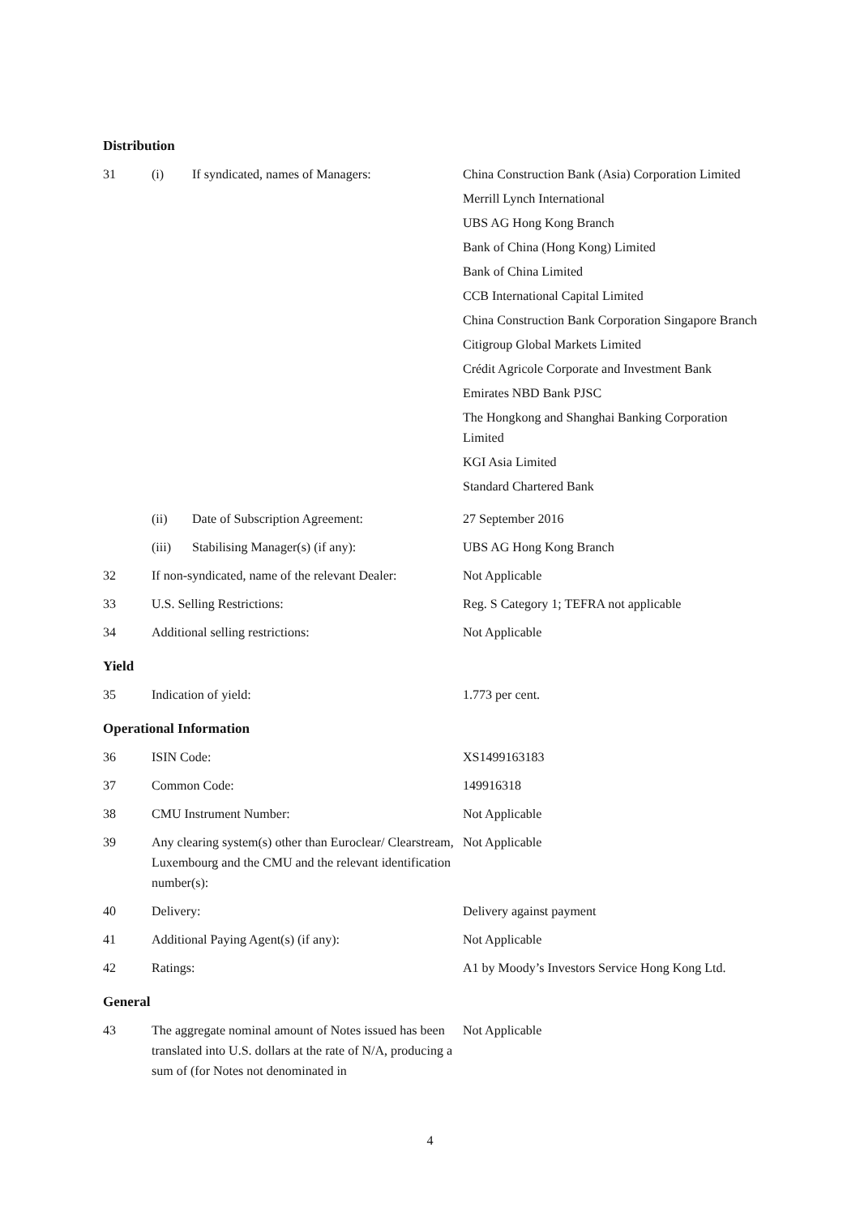Distribution
| 31 | (i) | If syndicated, names of Managers: | China Construction Bank (Asia) Corporation Limited Merrill Lynch International UBS AG Hong Kong Branch Bank of China (Hong Kong) Limited Bank of China Limited CCB International Capital Limited China Construction Bank Corporation Singapore Branch Citigroup Global Markets Limited Crédit Agricole Corporate and Investment Bank Emirates NBD Bank PJSC The Hongkong and Shanghai Banking Corporation Limited KGI Asia Limited Standard Chartered Bank |
| | (ii) | Date of Subscription Agreement: | 27 September 2016 |
| | (iii) | Stabilising Manager(s) (if any): | UBS AG Hong Kong Branch |
| 32 | If non-syndicated, name of the relevant Dealer: | | Not Applicable |
| 33 | U.S. Selling Restrictions: | | Reg. S Category 1; TEFRA not applicable |
| 34 | Additional selling restrictions: | | Not Applicable |
Yield
| 35 | Indication of yield: | 1.773 per cent. |
Operational Information
| 36 | ISIN Code: | XS1499163183 |
| 37 | Common Code: | 149916318 |
| 38 | CMU Instrument Number: | Not Applicable |
| 39 | Any clearing system(s) other than Euroclear/ Clearstream, Luxembourg and the CMU and the relevant identification number(s): | Not Applicable |
| 40 | Delivery: | Delivery against payment |
| 41 | Additional Paying Agent(s) (if any): | Not Applicable |
| 42 | Ratings: | A1 by Moody’s Investors Service Hong Kong Ltd. |
General
| 43 | The aggregate nominal amount of Notes issued has been translated into U.S. dollars at the rate of N/A, producing a sum of (for Notes not denominated in | Not Applicable |
4